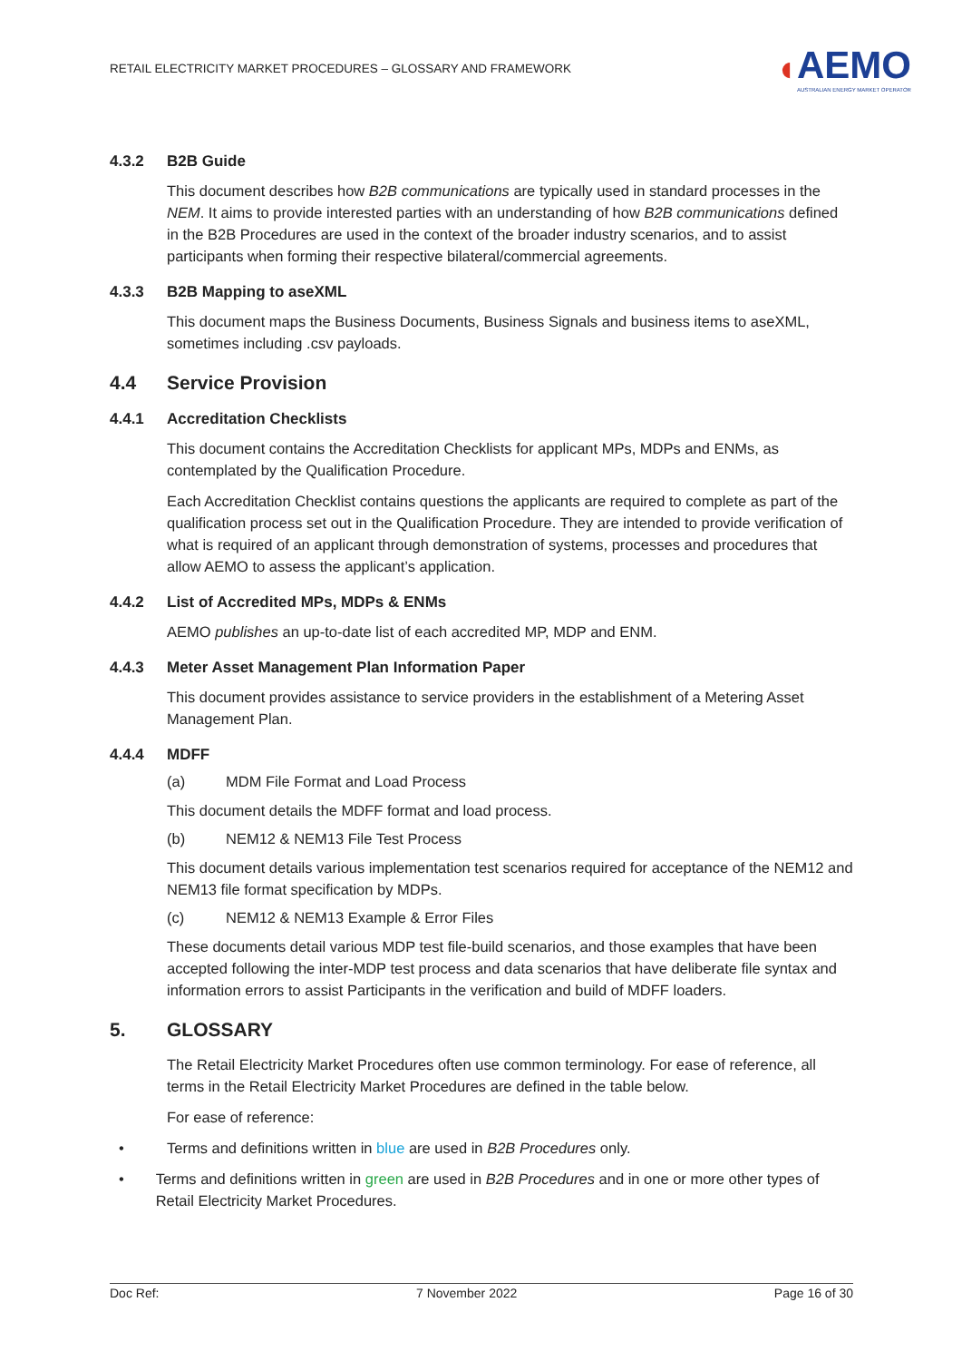RETAIL ELECTRICITY MARKET PROCEDURES – GLOSSARY AND FRAMEWORK
◖
AEMO
AUSTRALIAN ENERGY MARKET OPERATOR
4.3.2 B2B Guide
This document describes how B2B communications are typically used in standard processes in the NEM. It aims to provide interested parties with an understanding of how B2B communications defined in the B2B Procedures are used in the context of the broader industry scenarios, and to assist participants when forming their respective bilateral/commercial agreements.
4.3.3 B2B Mapping to aseXML
This document maps the Business Documents, Business Signals and business items to aseXML, sometimes including .csv payloads.
4.4 Service Provision
4.4.1 Accreditation Checklists
This document contains the Accreditation Checklists for applicant MPs, MDPs and ENMs, as contemplated by the Qualification Procedure.
Each Accreditation Checklist contains questions the applicants are required to complete as part of the qualification process set out in the Qualification Procedure. They are intended to provide verification of what is required of an applicant through demonstration of systems, processes and procedures that allow AEMO to assess the applicant’s application.
4.4.2 List of Accredited MPs, MDPs & ENMs
AEMO publishes an up-to-date list of each accredited MP, MDP and ENM.
4.4.3 Meter Asset Management Plan Information Paper
This document provides assistance to service providers in the establishment of a Metering Asset Management Plan.
4.4.4 MDFF
(a) MDM File Format and Load Process
This document details the MDFF format and load process.
(b) NEM12 & NEM13 File Test Process
This document details various implementation test scenarios required for acceptance of the NEM12 and NEM13 file format specification by MDPs.
(c) NEM12 & NEM13 Example & Error Files
These documents detail various MDP test file-build scenarios, and those examples that have been accepted following the inter-MDP test process and data scenarios that have deliberate file syntax and information errors to assist Participants in the verification and build of MDFF loaders.
5. GLOSSARY
The Retail Electricity Market Procedures often use common terminology. For ease of reference, all terms in the Retail Electricity Market Procedures are defined in the table below.
For ease of reference:
• Terms and definitions written in blue are used in B2B Procedures only.
• Terms and definitions written in green are used in B2B Procedures and in one or more other types of Retail Electricity Market Procedures.
Doc Ref: 7 November 2022 Page 16 of 30